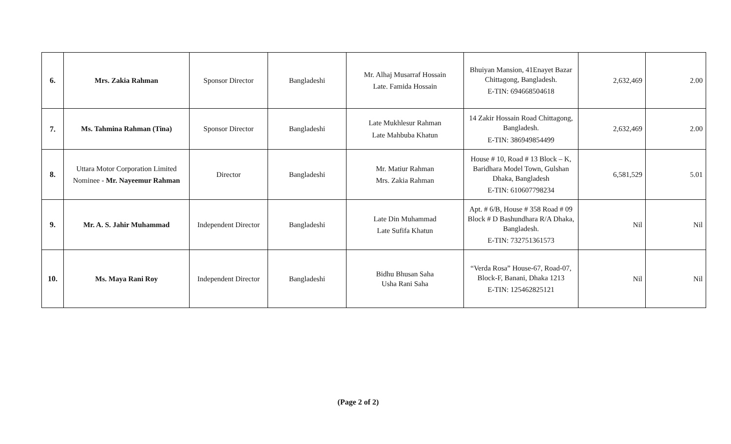| 6. | Mrs. Zakia Rahman | Sponsor Director | Bangladeshi | Mr. Alhaj Musarraf Hossain Late. Famida Hossain | Bhuiyan Mansion, 41Enayet Bazar Chittagong, Bangladesh. E-TIN: 694668504618 | 2,632,469 | 2.00 |
| 7. | Ms. Tahmina Rahman (Tina) | Sponsor Director | Bangladeshi | Late Mukhlesur Rahman Late Mahbuba Khatun | 14 Zakir Hossain Road Chittagong, Bangladesh. E-TIN: 386949854499 | 2,632,469 | 2.00 |
| 8. | Uttara Motor Corporation Limited Nominee - Mr. Nayeemur Rahman | Director | Bangladeshi | Mr. Matiur Rahman Mrs. Zakia Rahman | House # 10, Road # 13 Block – K, Baridhara Model Town, Gulshan Dhaka, Bangladesh E-TIN: 610607798234 | 6,581,529 | 5.01 |
| 9. | Mr. A. S. Jahir Muhammad | Independent Director | Bangladeshi | Late Din Muhammad Late Sufifa Khatun | Apt. # 6/B, House # 358 Road # 09 Block # D Bashundhara R/A Dhaka, Bangladesh. E-TIN: 732751361573 | Nil | Nil |
| 10. | Ms. Maya Rani Roy | Independent Director | Bangladeshi | Bidhu Bhusan Saha Usha Rani Saha | “Verda Rosa” House-67, Road-07, Block-F, Banani, Dhaka 1213 E-TIN: 125462825121 | Nil | Nil |
(Page 2 of 2)